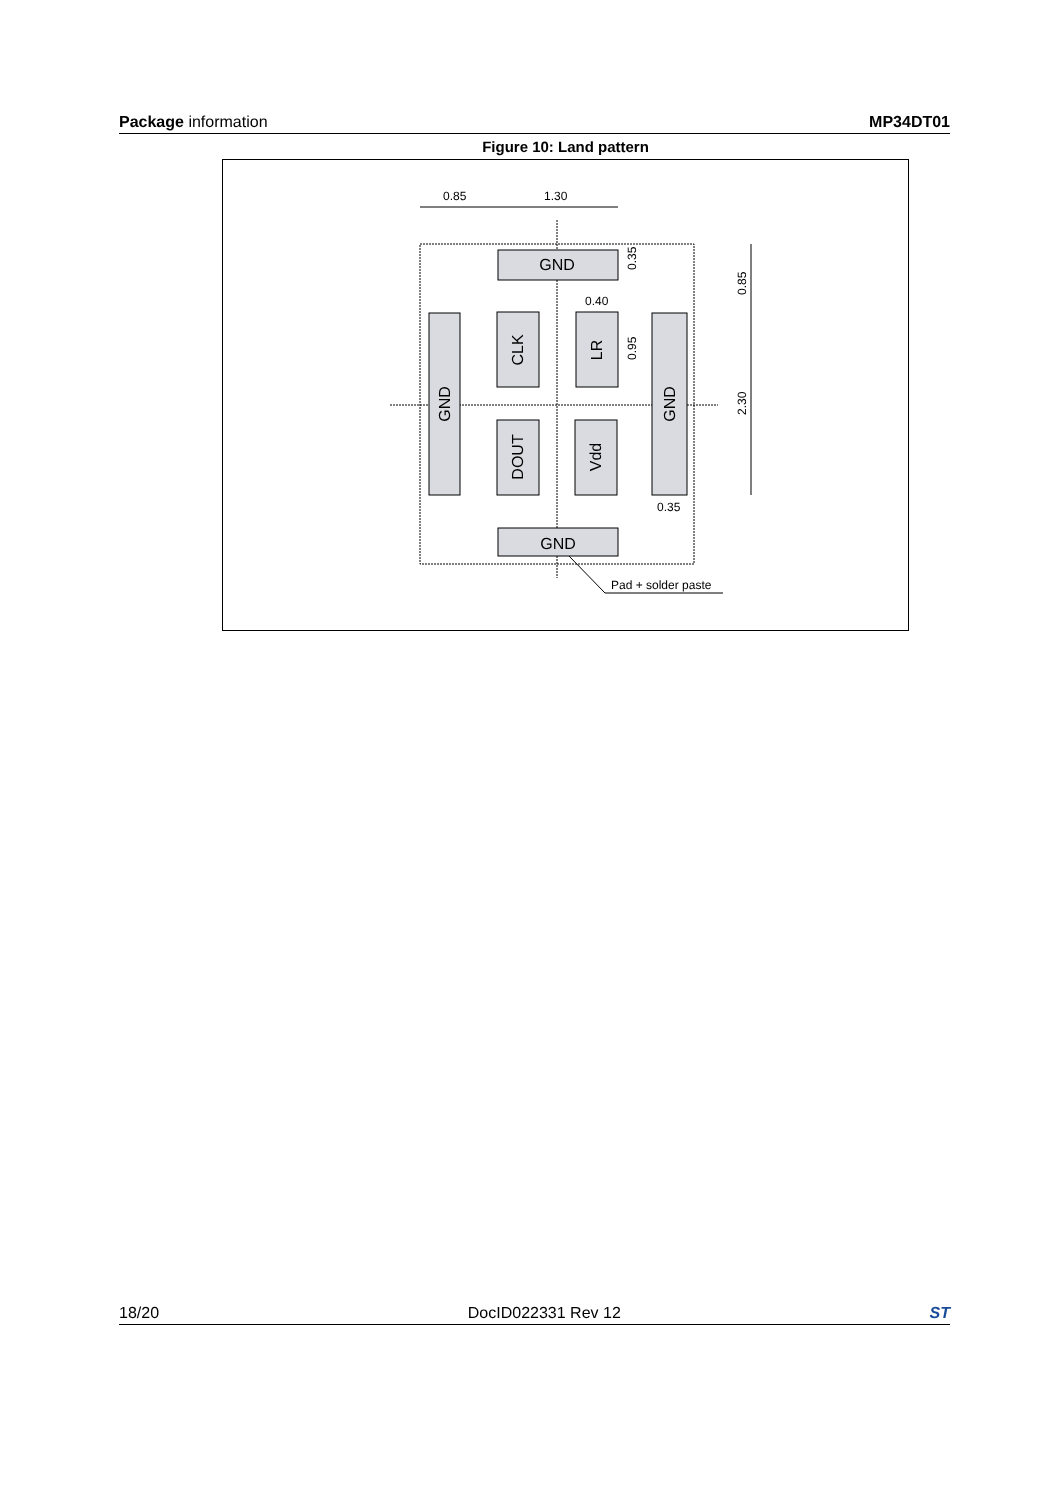Package information MP34DT01
Figure 10: Land pattern
GND
GND
GND
GND
CLK
LR
DOUT
Vdd
0.85
1.30
0.40
0.35
0.95
0.85
2.30
0.35
Pad + solder paste
18/20 DocID022331 Rev 12 ST